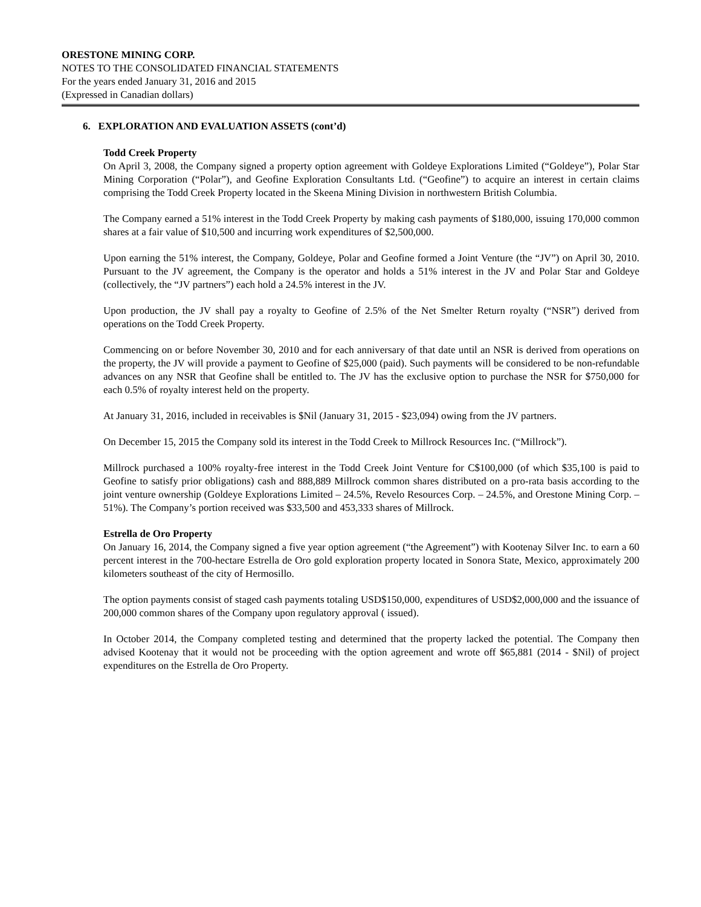ORESTONE MINING CORP.
NOTES TO THE CONSOLIDATED FINANCIAL STATEMENTS
For the years ended January 31, 2016 and 2015
(Expressed in Canadian dollars)
6. EXPLORATION AND EVALUATION ASSETS (cont’d)
Todd Creek Property
On April 3, 2008, the Company signed a property option agreement with Goldeye Explorations Limited (“Goldeye”), Polar Star Mining Corporation (“Polar”), and Geofine Exploration Consultants Ltd. (“Geofine”) to acquire an interest in certain claims comprising the Todd Creek Property located in the Skeena Mining Division in northwestern British Columbia.
The Company earned a 51% interest in the Todd Creek Property by making cash payments of $180,000, issuing 170,000 common shares at a fair value of $10,500 and incurring work expenditures of $2,500,000.
Upon earning the 51% interest, the Company, Goldeye, Polar and Geofine formed a Joint Venture (the “JV”) on April 30, 2010. Pursuant to the JV agreement, the Company is the operator and holds a 51% interest in the JV and Polar Star and Goldeye (collectively, the “JV partners”) each hold a 24.5% interest in the JV.
Upon production, the JV shall pay a royalty to Geofine of 2.5% of the Net Smelter Return royalty (“NSR”) derived from operations on the Todd Creek Property.
Commencing on or before November 30, 2010 and for each anniversary of that date until an NSR is derived from operations on the property, the JV will provide a payment to Geofine of $25,000 (paid). Such payments will be considered to be non-refundable advances on any NSR that Geofine shall be entitled to. The JV has the exclusive option to purchase the NSR for $750,000 for each 0.5% of royalty interest held on the property.
At January 31, 2016, included in receivables is $Nil (January 31, 2015 - $23,094) owing from the JV partners.
On December 15, 2015 the Company sold its interest in the Todd Creek to Millrock Resources Inc. (“Millrock”).
Millrock purchased a 100% royalty-free interest in the Todd Creek Joint Venture for C$100,000 (of which $35,100 is paid to Geofine to satisfy prior obligations) cash and 888,889 Millrock common shares distributed on a pro-rata basis according to the joint venture ownership (Goldeye Explorations Limited – 24.5%, Revelo Resources Corp. – 24.5%, and Orestone Mining Corp. – 51%). The Company’s portion received was $33,500 and 453,333 shares of Millrock.
Estrella de Oro Property
On January 16, 2014, the Company signed a five year option agreement (“the Agreement”) with Kootenay Silver Inc. to earn a 60 percent interest in the 700-hectare Estrella de Oro gold exploration property located in Sonora State, Mexico, approximately 200 kilometers southeast of the city of Hermosillo.
The option payments consist of staged cash payments totaling USD$150,000, expenditures of USD$2,000,000 and the issuance of 200,000 common shares of the Company upon regulatory approval ( issued).
In October 2014, the Company completed testing and determined that the property lacked the potential. The Company then advised Kootenay that it would not be proceeding with the option agreement and wrote off $65,881 (2014 - $Nil) of project expenditures on the Estrella de Oro Property.